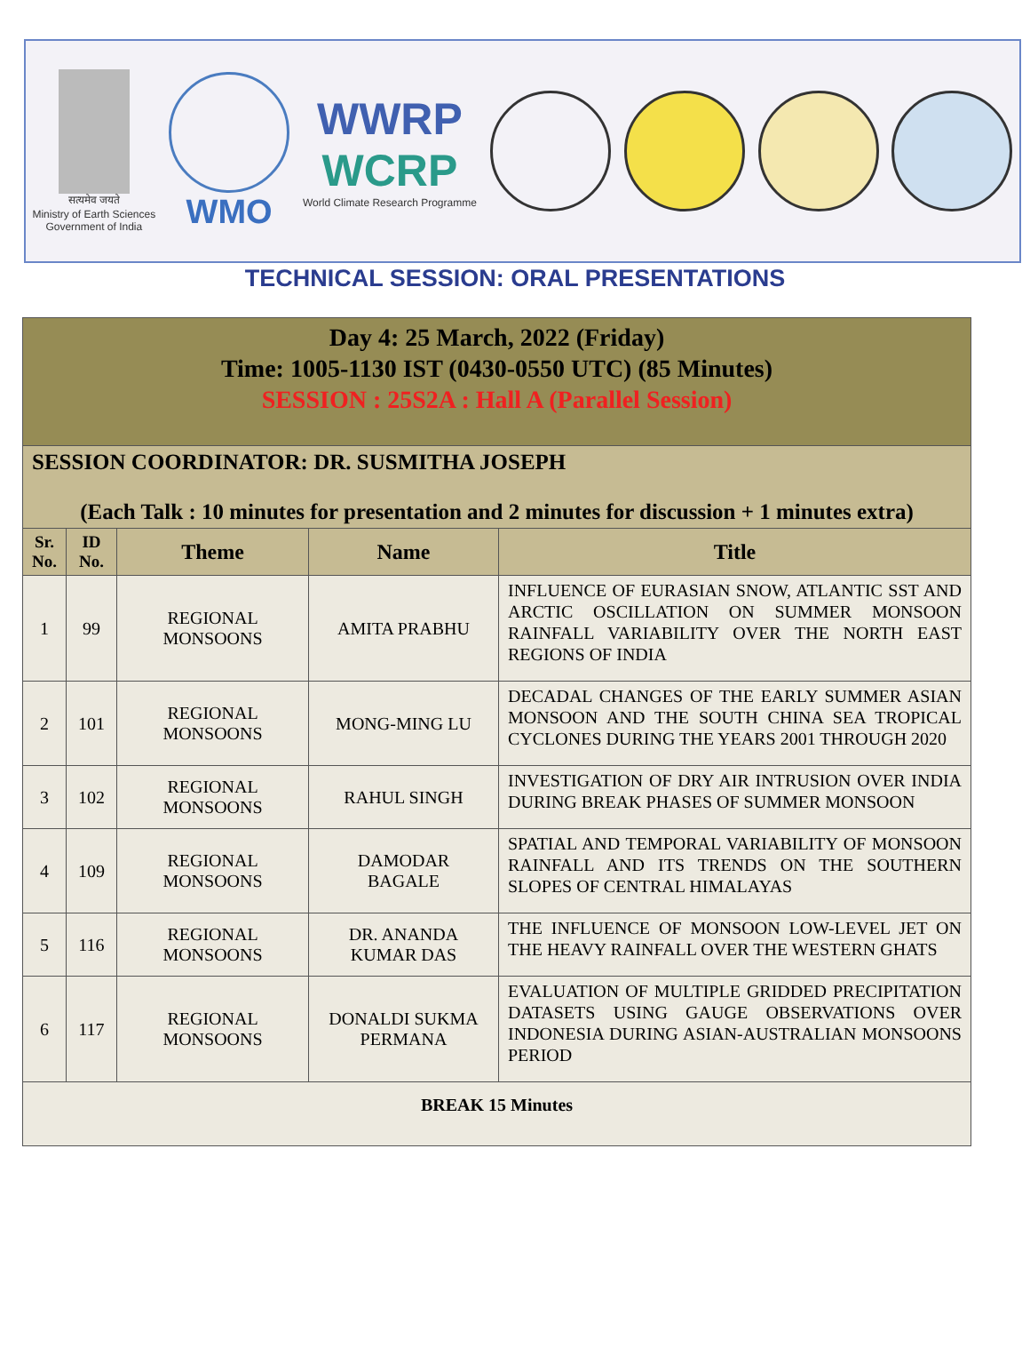सत्यमेव जयते
Ministry of Earth Sciences
Government of India
WMO
WWRP
WCRP
World Climate Research Programme
TECHNICAL SESSION: ORAL PRESENTATIONS
| Day 4: 25 March, 2022 (Friday) Time: 1005-1130 IST (0430-0550 UTC) (85 Minutes) SESSION : 25S2A : Hall A (Parallel Session) | | | | |
| SESSION COORDINATOR: DR. SUSMITHA JOSEPH (Each Talk : 10 minutes for presentation and 2 minutes for discussion + 1 minutes extra) | | | | |
| Sr. No. | ID No. | Theme | Name | Title |
| 1 | 99 | REGIONAL MONSOONS | AMITA PRABHU | INFLUENCE OF EURASIAN SNOW, ATLANTIC SST AND ARCTIC OSCILLATION ON SUMMER MONSOON RAINFALL VARIABILITY OVER THE NORTH EAST REGIONS OF INDIA |
| 2 | 101 | REGIONAL MONSOONS | MONG-MING LU | DECADAL CHANGES OF THE EARLY SUMMER ASIAN MONSOON AND THE SOUTH CHINA SEA TROPICAL CYCLONES DURING THE YEARS 2001 THROUGH 2020 |
| 3 | 102 | REGIONAL MONSOONS | RAHUL SINGH | INVESTIGATION OF DRY AIR INTRUSION OVER INDIA DURING BREAK PHASES OF SUMMER MONSOON |
| 4 | 109 | REGIONAL MONSOONS | DAMODAR BAGALE | SPATIAL AND TEMPORAL VARIABILITY OF MONSOON RAINFALL AND ITS TRENDS ON THE SOUTHERN SLOPES OF CENTRAL HIMALAYAS |
| 5 | 116 | REGIONAL MONSOONS | DR. ANANDA KUMAR DAS | THE INFLUENCE OF MONSOON LOW-LEVEL JET ON THE HEAVY RAINFALL OVER THE WESTERN GHATS |
| 6 | 117 | REGIONAL MONSOONS | DONALDI SUKMA PERMANA | EVALUATION OF MULTIPLE GRIDDED PRECIPITATION DATASETS USING GAUGE OBSERVATIONS OVER INDONESIA DURING ASIAN-AUSTRALIAN MONSOONS PERIOD |
| BREAK 15 Minutes | | | | |